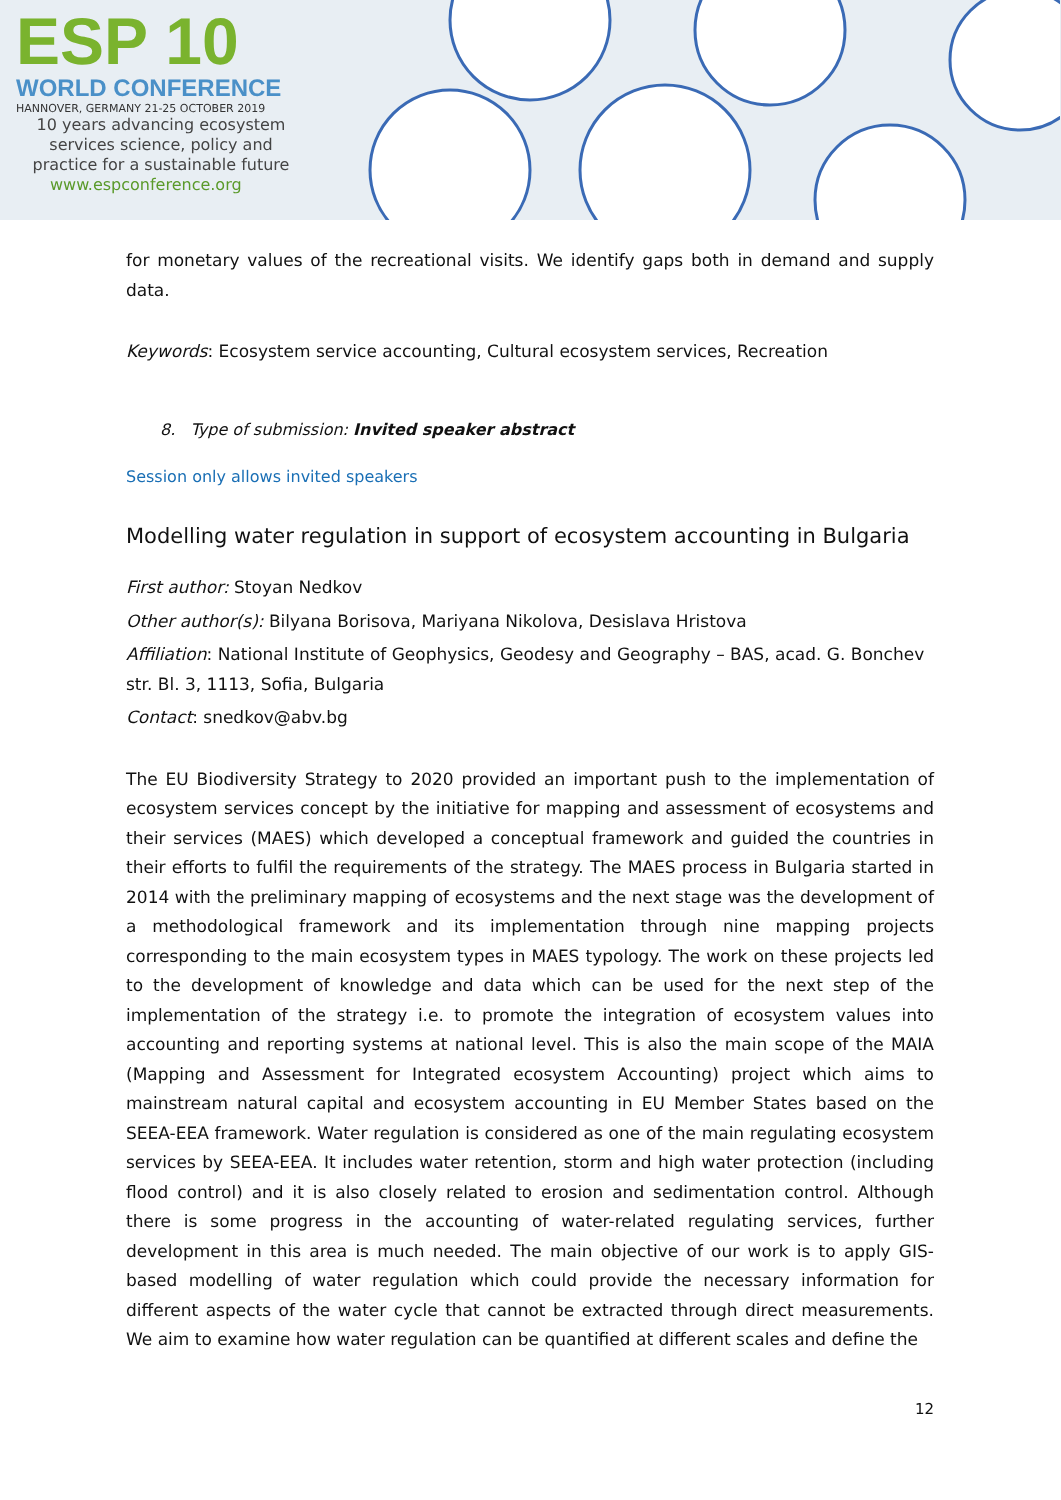ESP 10
WORLD CONFERENCE
HANNOVER, GERMANY 21-25 OCTOBER 2019
10 years advancing ecosystem
services science, policy and
practice for a sustainable future
www.espconference.org
for monetary values of the recreational visits. We identify gaps both in demand and supply data.
Keywords: Ecosystem service accounting, Cultural ecosystem services, Recreation
8. Type of submission: Invited speaker abstract
Session only allows invited speakers
Modelling water regulation in support of ecosystem accounting in Bulgaria
First author: Stoyan Nedkov
Other author(s): Bilyana Borisova, Mariyana Nikolova, Desislava Hristova
Affiliation: National Institute of Geophysics, Geodesy and Geography – BAS, acad. G. Bonchev str. Bl. 3, 1113, Sofia, Bulgaria
Contact: snedkov@abv.bg
The EU Biodiversity Strategy to 2020 provided an important push to the implementation of ecosystem services concept by the initiative for mapping and assessment of ecosystems and their services (MAES) which developed a conceptual framework and guided the countries in their efforts to fulfil the requirements of the strategy. The MAES process in Bulgaria started in 2014 with the preliminary mapping of ecosystems and the next stage was the development of a methodological framework and its implementation through nine mapping projects corresponding to the main ecosystem types in MAES typology. The work on these projects led to the development of knowledge and data which can be used for the next step of the implementation of the strategy i.e. to promote the integration of ecosystem values into accounting and reporting systems at national level. This is also the main scope of the MAIA (Mapping and Assessment for Integrated ecosystem Accounting) project which aims to mainstream natural capital and ecosystem accounting in EU Member States based on the SEEA-EEA framework. Water regulation is considered as one of the main regulating ecosystem services by SEEA-EEA. It includes water retention, storm and high water protection (including flood control) and it is also closely related to erosion and sedimentation control. Although there is some progress in the accounting of water-related regulating services, further development in this area is much needed. The main objective of our work is to apply GIS-based modelling of water regulation which could provide the necessary information for different aspects of the water cycle that cannot be extracted through direct measurements. We aim to examine how water regulation can be quantified at different scales and define the
12